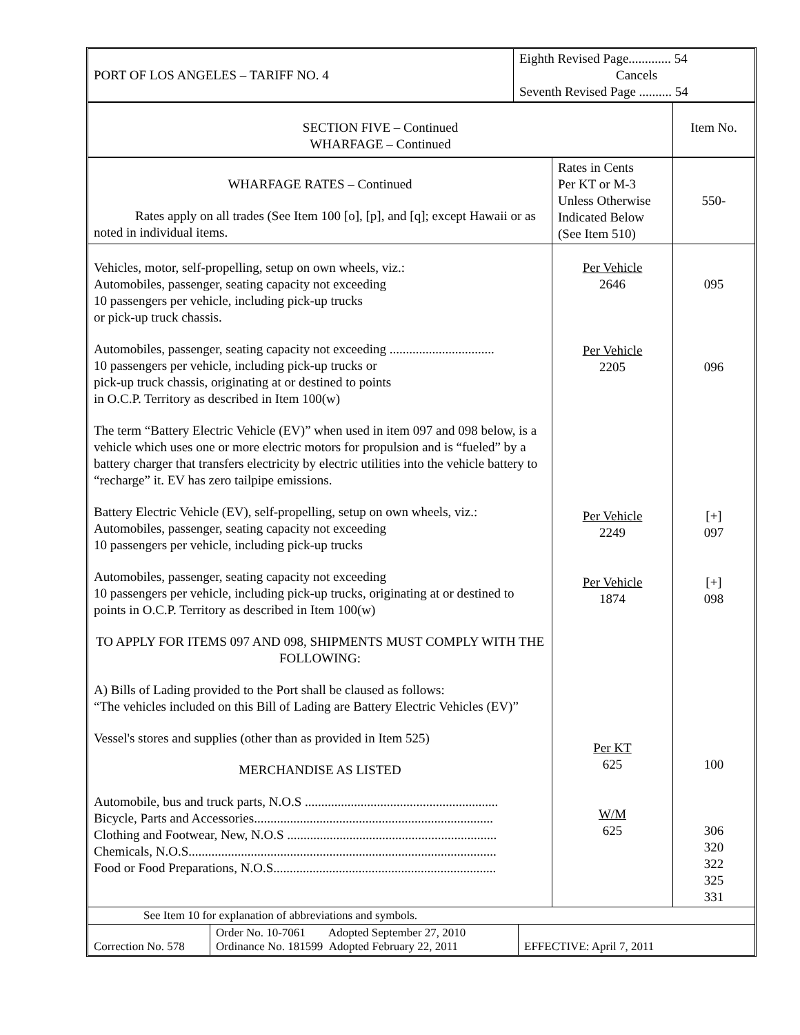| PORT OF LOS ANGELES – TARIFF NO. 4 | Eighth Revised Page............. 54 Cancels Seventh Revised Page .......... 54 |
| SECTION FIVE – Continued WHARFAGE – Continued | Item No. |
| WHARFAGE RATES – Continued Rates apply on all trades (See Item 100 [o], [p], and [q]; except Hawaii or as noted in individual items. | Rates in Cents Per KT or M-3 Unless Otherwise Indicated Below (See Item 510) | 550- |
| Vehicles, motor, self-propelling, setup on own wheels, viz.: Automobiles, passenger, seating capacity not exceeding 10 passengers per vehicle, including pick-up trucks or pick-up truck chassis. Automobiles, passenger, seating capacity not exceeding ................................ 10 passengers per vehicle, including pick-up trucks or pick-up truck chassis, originating at or destined to points in O.C.P. Territory as described in Item 100(w) The term “Battery Electric Vehicle (EV)” when used in item 097 and 098 below, is a vehicle which uses one or more electric motors for propulsion and is “fueled” by a battery charger that transfers electricity by electric utilities into the vehicle battery to “recharge” it. EV has zero tailpipe emissions. Battery Electric Vehicle (EV), self-propelling, setup on own wheels, viz.: Automobiles, passenger, seating capacity not exceeding 10 passengers per vehicle, including pick-up trucks Automobiles, passenger, seating capacity not exceeding 10 passengers per vehicle, including pick-up trucks, originating at or destined to points in O.C.P. Territory as described in Item 100(w) TO APPLY FOR ITEMS 097 AND 098, SHIPMENTS MUST COMPLY WITH THE FOLLOWING: A) Bills of Lading provided to the Port shall be claused as follows: “The vehicles included on this Bill of Lading are Battery Electric Vehicles (EV)” Vessel's stores and supplies (other than as provided in Item 525) MERCHANDISE AS LISTED Automobile, bus and truck parts, N.O.S ........................................................... Bicycle, Parts and Accessories......................................................................... Clothing and Footwear, New, N.O.S ................................................................ Chemicals, N.O.S.............................................................................................. Food or Food Preparations, N.O.S.................................................................... | Per Vehicle 2646 Per Vehicle 2205 Per Vehicle 2249 Per Vehicle 1874 Per KT 625 W/M 625 | 095 096 [+] 097 [+] 098 100 306 320 322 325 331 |
| See Item 10 for explanation of abbreviations and symbols. | | |
| Correction No. 578 | Order No. 10-7061 Adopted September 27, 2010 Ordinance No. 181599 Adopted February 22, 2011 | EFFECTIVE: April 7, 2011 |